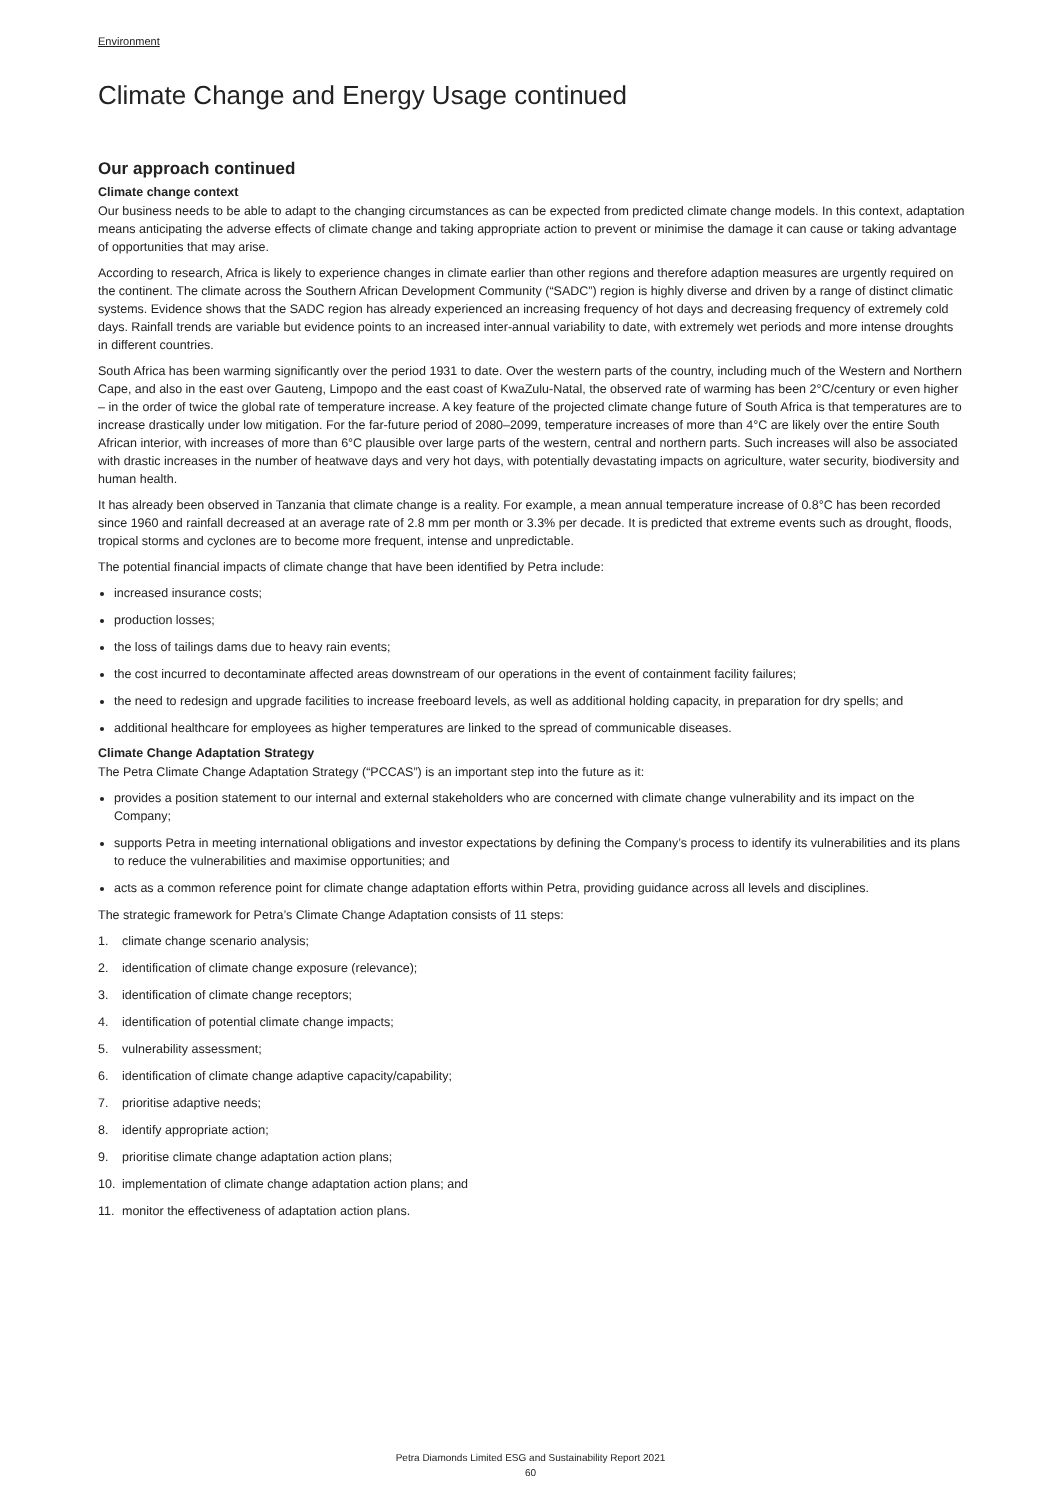Environment
Climate Change and Energy Usage continued
Our approach continued
Climate change context
Our business needs to be able to adapt to the changing circumstances as can be expected from predicted climate change models. In this context, adaptation means anticipating the adverse effects of climate change and taking appropriate action to prevent or minimise the damage it can cause or taking advantage of opportunities that may arise.
According to research, Africa is likely to experience changes in climate earlier than other regions and therefore adaption measures are urgently required on the continent. The climate across the Southern African Development Community (“SADC”) region is highly diverse and driven by a range of distinct climatic systems. Evidence shows that the SADC region has already experienced an increasing frequency of hot days and decreasing frequency of extremely cold days. Rainfall trends are variable but evidence points to an increased inter-annual variability to date, with extremely wet periods and more intense droughts in different countries.
South Africa has been warming significantly over the period 1931 to date. Over the western parts of the country, including much of the Western and Northern Cape, and also in the east over Gauteng, Limpopo and the east coast of KwaZulu-Natal, the observed rate of warming has been 2°C/century or even higher – in the order of twice the global rate of temperature increase. A key feature of the projected climate change future of South Africa is that temperatures are to increase drastically under low mitigation. For the far-future period of 2080–2099, temperature increases of more than 4°C are likely over the entire South African interior, with increases of more than 6°C plausible over large parts of the western, central and northern parts. Such increases will also be associated with drastic increases in the number of heatwave days and very hot days, with potentially devastating impacts on agriculture, water security, biodiversity and human health.
It has already been observed in Tanzania that climate change is a reality. For example, a mean annual temperature increase of 0.8°C has been recorded since 1960 and rainfall decreased at an average rate of 2.8 mm per month or 3.3% per decade. It is predicted that extreme events such as drought, floods, tropical storms and cyclones are to become more frequent, intense and unpredictable.
The potential financial impacts of climate change that have been identified by Petra include:
increased insurance costs;
production losses;
the loss of tailings dams due to heavy rain events;
the cost incurred to decontaminate affected areas downstream of our operations in the event of containment facility failures;
the need to redesign and upgrade facilities to increase freeboard levels, as well as additional holding capacity, in preparation for dry spells; and
additional healthcare for employees as higher temperatures are linked to the spread of communicable diseases.
Climate Change Adaptation Strategy
The Petra Climate Change Adaptation Strategy (“PCCAS”) is an important step into the future as it:
provides a position statement to our internal and external stakeholders who are concerned with climate change vulnerability and its impact on the Company;
supports Petra in meeting international obligations and investor expectations by defining the Company’s process to identify its vulnerabilities and its plans to reduce the vulnerabilities and maximise opportunities; and
acts as a common reference point for climate change adaptation efforts within Petra, providing guidance across all levels and disciplines.
The strategic framework for Petra’s Climate Change Adaptation consists of 11 steps:
1. climate change scenario analysis;
2. identification of climate change exposure (relevance);
3. identification of climate change receptors;
4. identification of potential climate change impacts;
5. vulnerability assessment;
6. identification of climate change adaptive capacity/capability;
7. prioritise adaptive needs;
8. identify appropriate action;
9. prioritise climate change adaptation action plans;
10. implementation of climate change adaptation action plans; and
11. monitor the effectiveness of adaptation action plans.
Petra Diamonds Limited ESG and Sustainability Report 2021
60